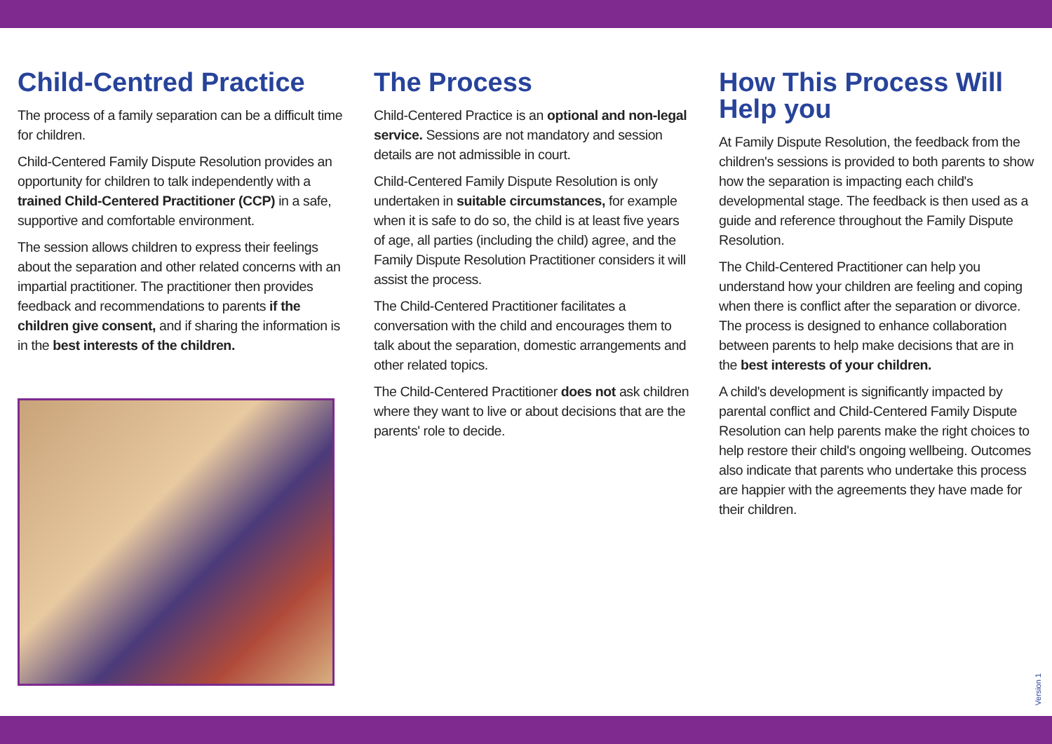Child-Centred Practice
The process of a family separation can be a difficult time for children.
Child-Centered Family Dispute Resolution provides an opportunity for children to talk independently with a trained Child-Centered Practitioner (CCP) in a safe, supportive and comfortable environment.
The session allows children to express their feelings about the separation and other related concerns with an impartial practitioner. The practitioner then provides feedback and recommendations to parents if the children give consent, and if sharing the information is in the best interests of the children.
The Process
Child-Centered Practice is an optional and non-legal service. Sessions are not mandatory and session details are not admissible in court.
Child-Centered Family Dispute Resolution is only undertaken in suitable circumstances, for example when it is safe to do so, the child is at least five years of age, all parties (including the child) agree, and the Family Dispute Resolution Practitioner considers it will assist the process.
The Child-Centered Practitioner facilitates a conversation with the child and encourages them to talk about the separation, domestic arrangements and other related topics.
The Child-Centered Practitioner does not ask children where they want to live or about decisions that are the parents' role to decide.
How This Process Will Help you
At Family Dispute Resolution, the feedback from the children's sessions is provided to both parents to show how the separation is impacting each child's developmental stage. The feedback is then used as a guide and reference throughout the Family Dispute Resolution.
The Child-Centered Practitioner can help you understand how your children are feeling and coping when there is conflict after the separation or divorce. The process is designed to enhance collaboration between parents to help make decisions that are in the best interests of your children.
A child's development is significantly impacted by parental conflict and Child-Centered Family Dispute Resolution can help parents make the right choices to help restore their child's ongoing wellbeing. Outcomes also indicate that parents who undertake this process are happier with the agreements they have made for their children.
Version 1